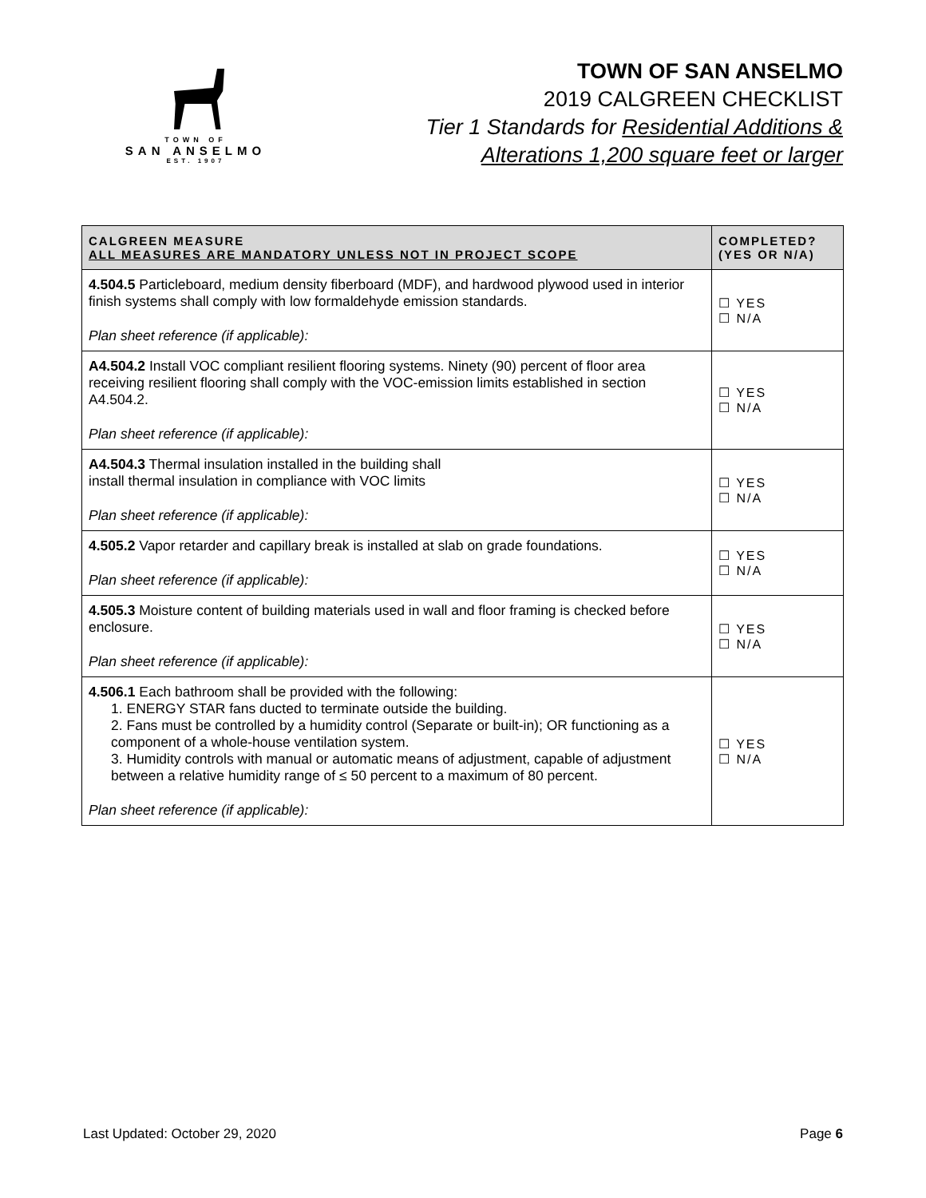TOWN OF
SAN ANSELMO
EST. 1907
TOWN OF SAN ANSELMO
2019 CALGREEN CHECKLIST
Tier 1 Standards for Residential Additions &
Alterations 1,200 square feet or larger
| CALGREEN MEASURE ALL MEASURES ARE MANDATORY UNLESS NOT IN PROJECT SCOPE | COMPLETED? (YES OR N/A) |
| --- | --- |
| 4.504.5 Particleboard, medium density fiberboard (MDF), and hardwood plywood used in interior finish systems shall comply with low formaldehyde emission standards. Plan sheet reference (if applicable): | ☐ YES ☐ N/A |
| A4.504.2 Install VOC compliant resilient flooring systems. Ninety (90) percent of floor area receiving resilient flooring shall comply with the VOC-emission limits established in section A4.504.2. Plan sheet reference (if applicable): | ☐ YES ☐ N/A |
| A4.504.3 Thermal insulation installed in the building shall install thermal insulation in compliance with VOC limits Plan sheet reference (if applicable): | ☐ YES ☐ N/A |
| 4.505.2 Vapor retarder and capillary break is installed at slab on grade foundations. Plan sheet reference (if applicable): | ☐ YES ☐ N/A |
| 4.505.3 Moisture content of building materials used in wall and floor framing is checked before enclosure. Plan sheet reference (if applicable): | ☐ YES ☐ N/A |
| 4.506.1 Each bathroom shall be provided with the following: 1. ENERGY STAR fans ducted to terminate outside the building. 2. Fans must be controlled by a humidity control (Separate or built-in); OR functioning as a component of a whole-house ventilation system. 3. Humidity controls with manual or automatic means of adjustment, capable of adjustment between a relative humidity range of ≤ 50 percent to a maximum of 80 percent. Plan sheet reference (if applicable): | ☐ YES ☐ N/A |
Last Updated: October 29, 2020 Page 6